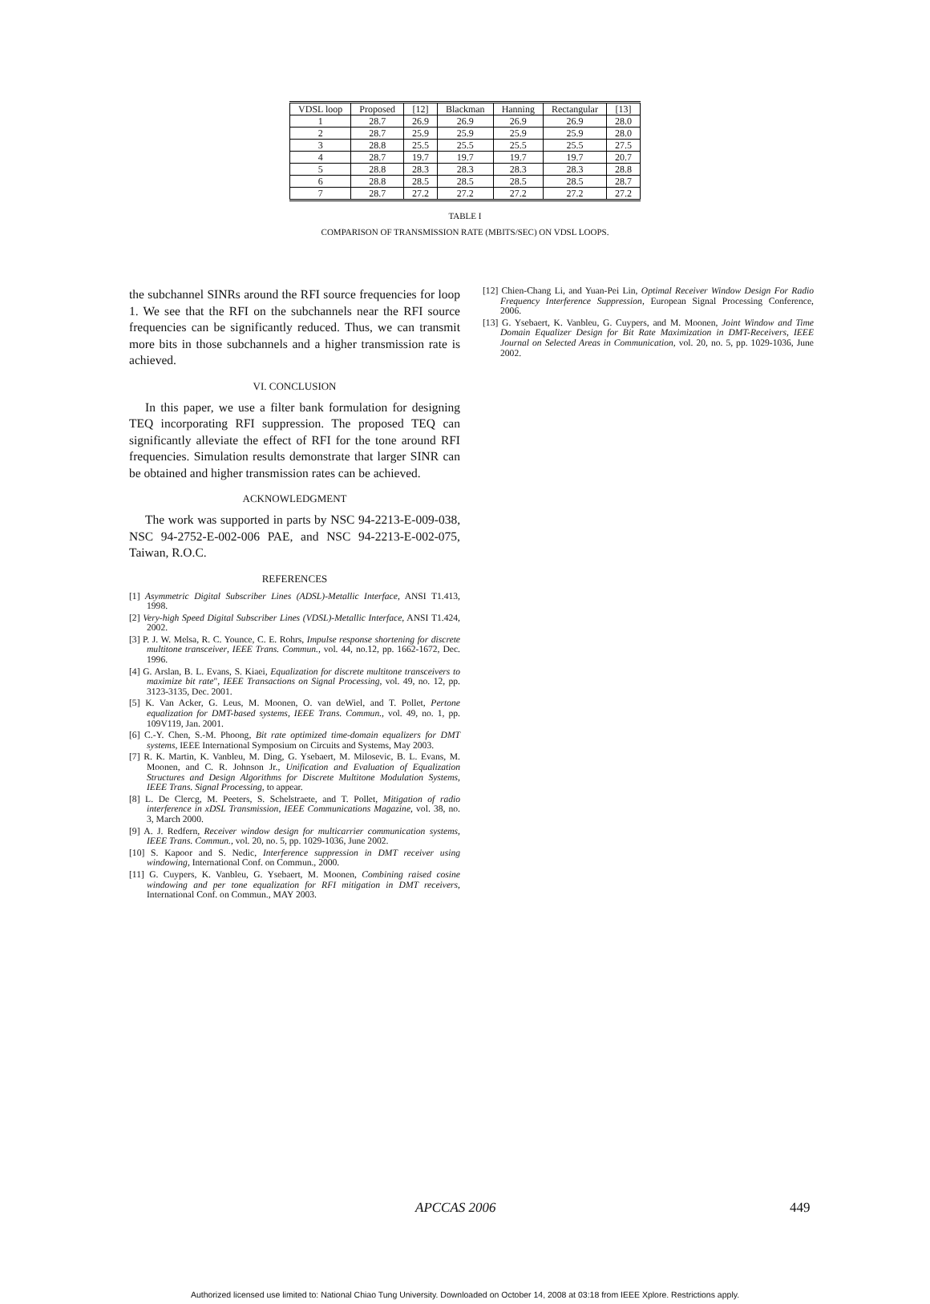| VDSL loop | Proposed | [12] | Blackman | Hanning | Rectangular | [13] |
| --- | --- | --- | --- | --- | --- | --- |
| 1 | 28.7 | 26.9 | 26.9 | 26.9 | 26.9 | 28.0 |
| 2 | 28.7 | 25.9 | 25.9 | 25.9 | 25.9 | 28.0 |
| 3 | 28.8 | 25.5 | 25.5 | 25.5 | 25.5 | 27.5 |
| 4 | 28.7 | 19.7 | 19.7 | 19.7 | 19.7 | 20.7 |
| 5 | 28.8 | 28.3 | 28.3 | 28.3 | 28.3 | 28.8 |
| 6 | 28.8 | 28.5 | 28.5 | 28.5 | 28.5 | 28.7 |
| 7 | 28.7 | 27.2 | 27.2 | 27.2 | 27.2 | 27.2 |
TABLE I
COMPARISON OF TRANSMISSION RATE (MBITS/SEC) ON VDSL LOOPS.
the subchannel SINRs around the RFI source frequencies for loop 1. We see that the RFI on the subchannels near the RFI source frequencies can be significantly reduced. Thus, we can transmit more bits in those subchannels and a higher transmission rate is achieved.
VI. CONCLUSION
In this paper, we use a filter bank formulation for designing TEQ incorporating RFI suppression. The proposed TEQ can significantly alleviate the effect of RFI for the tone around RFI frequencies. Simulation results demonstrate that larger SINR can be obtained and higher transmission rates can be achieved.
ACKNOWLEDGMENT
The work was supported in parts by NSC 94-2213-E-009-038, NSC 94-2752-E-002-006 PAE, and NSC 94-2213-E-002-075, Taiwan, R.O.C.
REFERENCES
[1] Asymmetric Digital Subscriber Lines (ADSL)-Metallic Interface, ANSI T1.413, 1998.
[2] Very-high Speed Digital Subscriber Lines (VDSL)-Metallic Interface, ANSI T1.424, 2002.
[3] P. J. W. Melsa, R. C. Younce, C. E. Rohrs, Impulse response shortening for discrete multitone transceiver, IEEE Trans. Commun., vol. 44, no.12, pp. 1662-1672, Dec. 1996.
[4] G. Arslan, B. L. Evans, S. Kiaei, Equalization for discrete multitone transceivers to maximize bit rate", IEEE Transactions on Signal Processing, vol. 49, no. 12, pp. 3123-3135, Dec. 2001.
[5] K. Van Acker, G. Leus, M. Moonen, O. van deWiel, and T. Pollet, Pertone equalization for DMT-based systems, IEEE Trans. Commun., vol. 49, no. 1, pp. 109V119, Jan. 2001.
[6] C.-Y. Chen, S.-M. Phoong, Bit rate optimized time-domain equalizers for DMT systems, IEEE International Symposium on Circuits and Systems, May 2003.
[7] R. K. Martin, K. Vanbleu, M. Ding, G. Ysebaert, M. Milosevic, B. L. Evans, M. Moonen, and C. R. Johnson Jr., Unification and Evaluation of Equalization Structures and Design Algorithms for Discrete Multitone Modulation Systems, IEEE Trans. Signal Processing, to appear.
[8] L. De Clercg, M. Peeters, S. Schelstraete, and T. Pollet, Mitigation of radio interference in xDSL Transmission, IEEE Communications Magazine, vol. 38, no. 3, March 2000.
[9] A. J. Redfern, Receiver window design for multicarrier communication systems, IEEE Trans. Commun., vol. 20, no. 5, pp. 1029-1036, June 2002.
[10] S. Kapoor and S. Nedic, Interference suppression in DMT receiver using windowing, International Conf. on Commun., 2000.
[11] G. Cuypers, K. Vanbleu, G. Ysebaert, M. Moonen, Combining raised cosine windowing and per tone equalization for RFI mitigation in DMT receivers, International Conf. on Commun., MAY 2003.
[12] Chien-Chang Li, and Yuan-Pei Lin, Optimal Receiver Window Design For Radio Frequency Interference Suppression, European Signal Processing Conference, 2006.
[13] G. Ysebaert, K. Vanbleu, G. Cuypers, and M. Moonen, Joint Window and Time Domain Equalizer Design for Bit Rate Maximization in DMT-Receivers, IEEE Journal on Selected Areas in Communication, vol. 20, no. 5, pp. 1029-1036, June 2002.
APCCAS 2006 449
Authorized licensed use limited to: National Chiao Tung University. Downloaded on October 14, 2008 at 03:18 from IEEE Xplore. Restrictions apply.